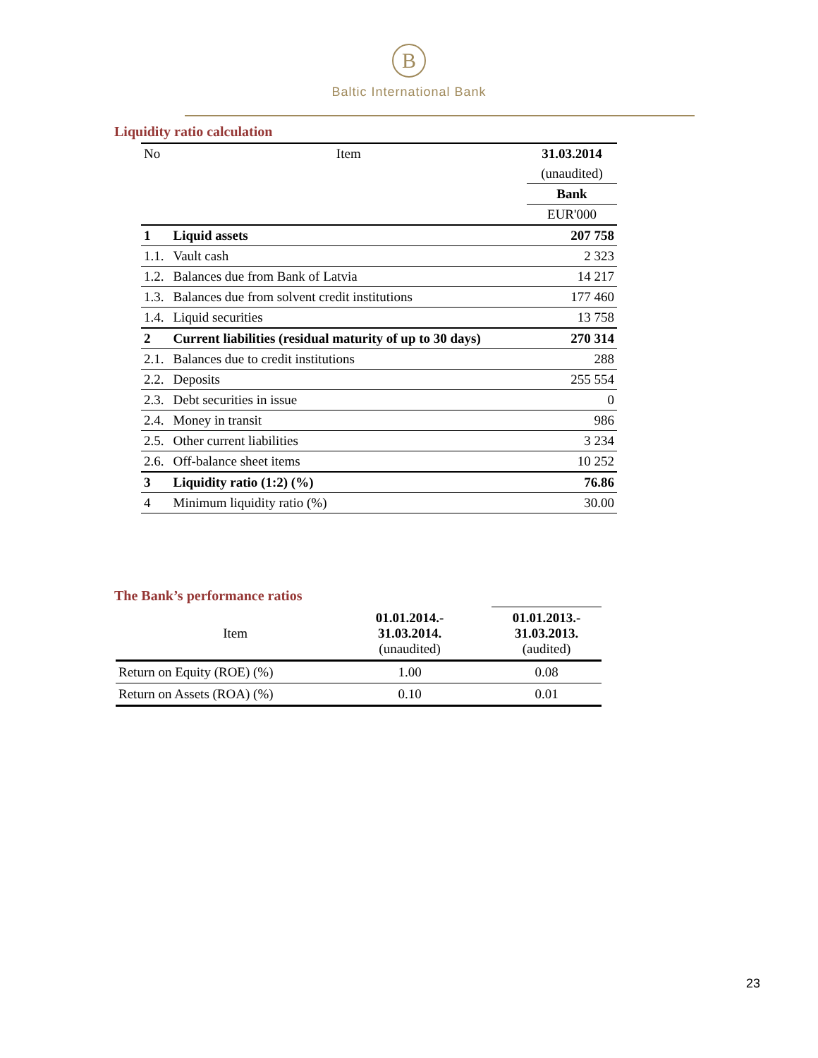B
Baltic International Bank
Liquidity ratio calculation
| No | Item | 31.03.2014 |
| | | (unaudited) |
| | | Bank |
| | | EUR'000 |
| 1 | Liquid assets | 207 758 |
| 1.1. | Vault cash | 2 323 |
| 1.2. | Balances due from Bank of Latvia | 14 217 |
| 1.3. | Balances due from solvent credit institutions | 177 460 |
| 1.4. | Liquid securities | 13 758 |
| 2 | Current liabilities (residual maturity of up to 30 days) | 270 314 |
| 2.1. | Balances due to credit institutions | 288 |
| 2.2. | Deposits | 255 554 |
| 2.3. | Debt securities in issue | 0 |
| 2.4. | Money in transit | 986 |
| 2.5. | Other current liabilities | 3 234 |
| 2.6. | Off-balance sheet items | 10 252 |
| 3 | Liquidity ratio (1:2) (%) | 76.86 |
| 4 | Minimum liquidity ratio (%) | 30.00 |
The Bank’s performance ratios
| Item | 01.01.2014.- 31.03.2014. (unaudited) | | 01.01.2013.- 31.03.2013. (audited) |
| Return on Equity (ROE) (%) | 1.00 | | 0.08 |
| Return on Assets (ROA) (%) | 0.10 | | 0.01 |
23